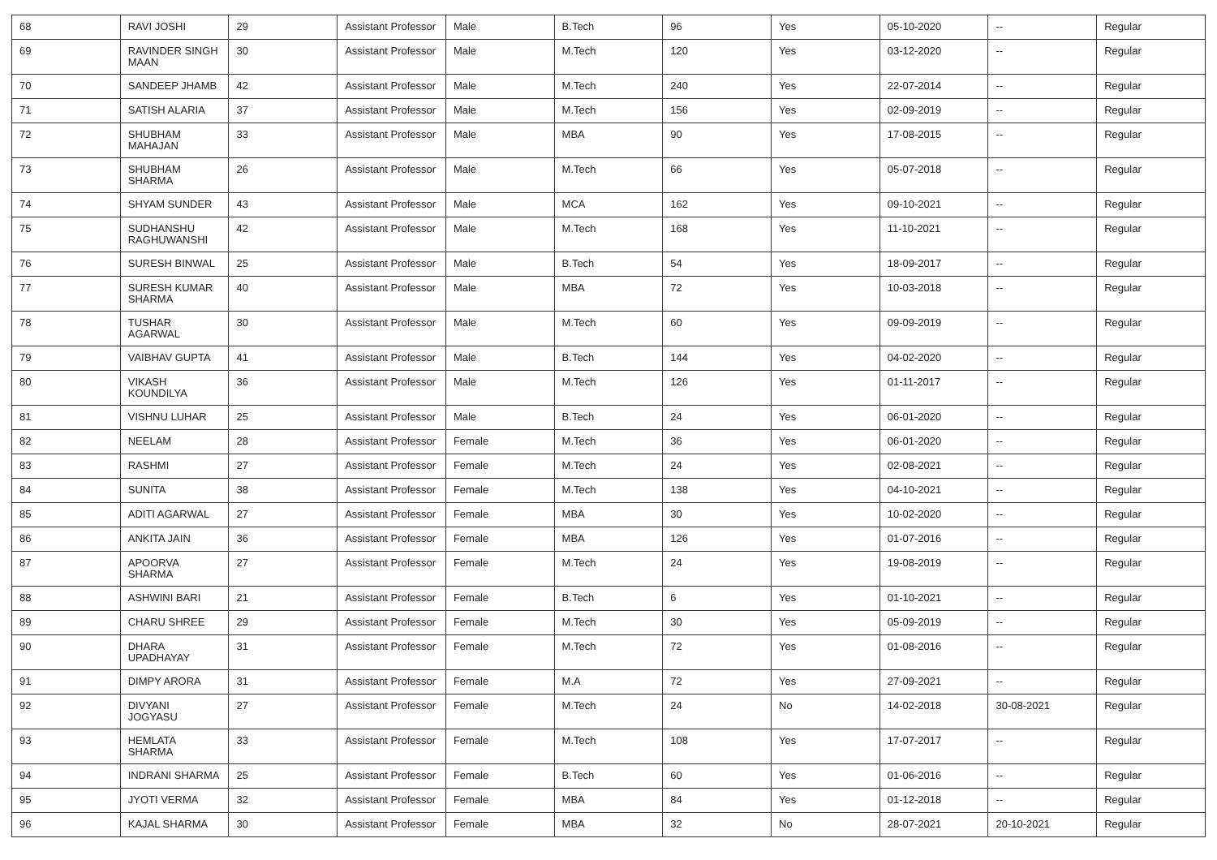| 68 | RAVI JOSHI | 29 | Assistant Professor | Male | B.Tech | 96 | Yes | 05-10-2020 | -- | Regular |
| 69 | RAVINDER SINGH MAAN | 30 | Assistant Professor | Male | M.Tech | 120 | Yes | 03-12-2020 | -- | Regular |
| 70 | SANDEEP JHAMB | 42 | Assistant Professor | Male | M.Tech | 240 | Yes | 22-07-2014 | -- | Regular |
| 71 | SATISH ALARIA | 37 | Assistant Professor | Male | M.Tech | 156 | Yes | 02-09-2019 | -- | Regular |
| 72 | SHUBHAM MAHAJAN | 33 | Assistant Professor | Male | MBA | 90 | Yes | 17-08-2015 | -- | Regular |
| 73 | SHUBHAM SHARMA | 26 | Assistant Professor | Male | M.Tech | 66 | Yes | 05-07-2018 | -- | Regular |
| 74 | SHYAM SUNDER | 43 | Assistant Professor | Male | MCA | 162 | Yes | 09-10-2021 | -- | Regular |
| 75 | SUDHANSHU RAGHUWANSHI | 42 | Assistant Professor | Male | M.Tech | 168 | Yes | 11-10-2021 | -- | Regular |
| 76 | SURESH BINWAL | 25 | Assistant Professor | Male | B.Tech | 54 | Yes | 18-09-2017 | -- | Regular |
| 77 | SURESH KUMAR SHARMA | 40 | Assistant Professor | Male | MBA | 72 | Yes | 10-03-2018 | -- | Regular |
| 78 | TUSHAR AGARWAL | 30 | Assistant Professor | Male | M.Tech | 60 | Yes | 09-09-2019 | -- | Regular |
| 79 | VAIBHAV GUPTA | 41 | Assistant Professor | Male | B.Tech | 144 | Yes | 04-02-2020 | -- | Regular |
| 80 | VIKASH KOUNDILYA | 36 | Assistant Professor | Male | M.Tech | 126 | Yes | 01-11-2017 | -- | Regular |
| 81 | VISHNU LUHAR | 25 | Assistant Professor | Male | B.Tech | 24 | Yes | 06-01-2020 | -- | Regular |
| 82 | NEELAM | 28 | Assistant Professor | Female | M.Tech | 36 | Yes | 06-01-2020 | -- | Regular |
| 83 | RASHMI | 27 | Assistant Professor | Female | M.Tech | 24 | Yes | 02-08-2021 | -- | Regular |
| 84 | SUNITA | 38 | Assistant Professor | Female | M.Tech | 138 | Yes | 04-10-2021 | -- | Regular |
| 85 | ADITI AGARWAL | 27 | Assistant Professor | Female | MBA | 30 | Yes | 10-02-2020 | -- | Regular |
| 86 | ANKITA JAIN | 36 | Assistant Professor | Female | MBA | 126 | Yes | 01-07-2016 | -- | Regular |
| 87 | APOORVA SHARMA | 27 | Assistant Professor | Female | M.Tech | 24 | Yes | 19-08-2019 | -- | Regular |
| 88 | ASHWINI BARI | 21 | Assistant Professor | Female | B.Tech | 6 | Yes | 01-10-2021 | -- | Regular |
| 89 | CHARU SHREE | 29 | Assistant Professor | Female | M.Tech | 30 | Yes | 05-09-2019 | -- | Regular |
| 90 | DHARA UPADHAYAY | 31 | Assistant Professor | Female | M.Tech | 72 | Yes | 01-08-2016 | -- | Regular |
| 91 | DIMPY ARORA | 31 | Assistant Professor | Female | M.A | 72 | Yes | 27-09-2021 | -- | Regular |
| 92 | DIVYANI JOGYASU | 27 | Assistant Professor | Female | M.Tech | 24 | No | 14-02-2018 | 30-08-2021 | Regular |
| 93 | HEMLATA SHARMA | 33 | Assistant Professor | Female | M.Tech | 108 | Yes | 17-07-2017 | -- | Regular |
| 94 | INDRANI SHARMA | 25 | Assistant Professor | Female | B.Tech | 60 | Yes | 01-06-2016 | -- | Regular |
| 95 | JYOTI VERMA | 32 | Assistant Professor | Female | MBA | 84 | Yes | 01-12-2018 | -- | Regular |
| 96 | KAJAL SHARMA | 30 | Assistant Professor | Female | MBA | 32 | No | 28-07-2021 | 20-10-2021 | Regular |